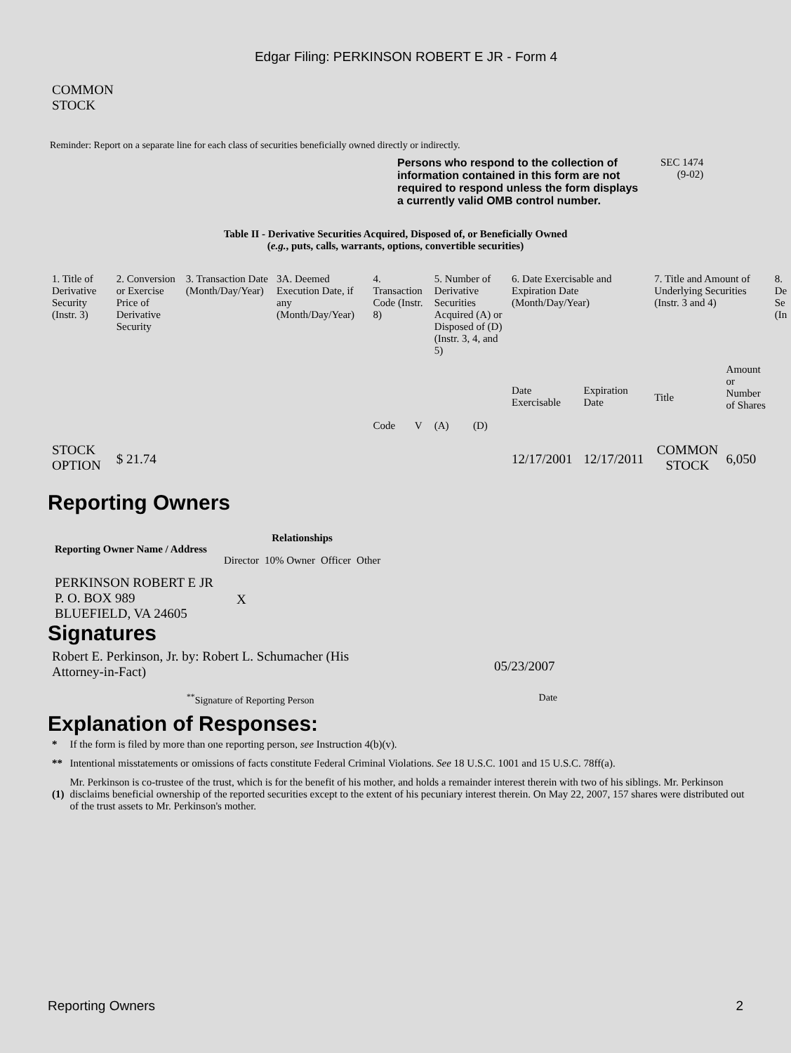Edgar Filing: PERKINSON ROBERT E JR - Form 4
COMMON
STOCK
Reminder: Report on a separate line for each class of securities beneficially owned directly or indirectly.
Persons who respond to the collection of information contained in this form are not required to respond unless the form displays a currently valid OMB control number.
SEC 1474
(9-02)
Table II - Derivative Securities Acquired, Disposed of, or Beneficially Owned
(e.g., puts, calls, warrants, options, convertible securities)
| 1. Title of Derivative Security (Instr. 3) | 2. Conversion or Exercise Price of Derivative Security | 3. Transaction Date (Month/Day/Year) | 3A. Deemed Execution Date, if any (Month/Day/Year) | 4. Transaction Code (Instr. 8) | | 5. Number of Derivative Securities Acquired (A) or Disposed of (D) (Instr. 3, 4, and 5) | | 6. Date Exercisable and Expiration Date (Month/Day/Year) | | 7. Title and Amount of Underlying Securities (Instr. 3 and 4) | | 8. De Se (In |
| | | | | Code | V | (A) | (D) | Date Exercisable | Expiration Date | Title | Amount or Number of Shares | |
| STOCK OPTION | $ 21.74 | | | | | | | 12/17/2001 | 12/17/2011 | COMMON STOCK | 6,050 | |
Reporting Owners
| Reporting Owner Name / Address | Relationships | | | |
| --- | --- | --- | --- | --- |
| | Director | 10% Owner | Officer | Other |
| PERKINSON ROBERT E JR P. O. BOX 989 BLUEFIELD, VA 24605 | X | | | |
Signatures
Robert E. Perkinson, Jr. by: Robert L. Schumacher (His Attorney-in-Fact)
05/23/2007
<sup>**</sup> Signature of Reporting Person
Date
Explanation of Responses:
| * | If the form is filed by more than one reporting person, see Instruction 4(b)(v). |
| ** | Intentional misstatements or omissions of facts constitute Federal Criminal Violations. See 18 U.S.C. 1001 and 15 U.S.C. 78ff(a). |
| (1) | Mr. Perkinson is co-trustee of the trust, which is for the benefit of his mother, and holds a remainder interest therein with two of his siblings. Mr. Perkinson disclaims beneficial ownership of the reported securities except to the extent of his pecuniary interest therein. On May 22, 2007, 157 shares were distributed out of the trust assets to Mr. Perkinson's mother. |
Reporting Owners 2